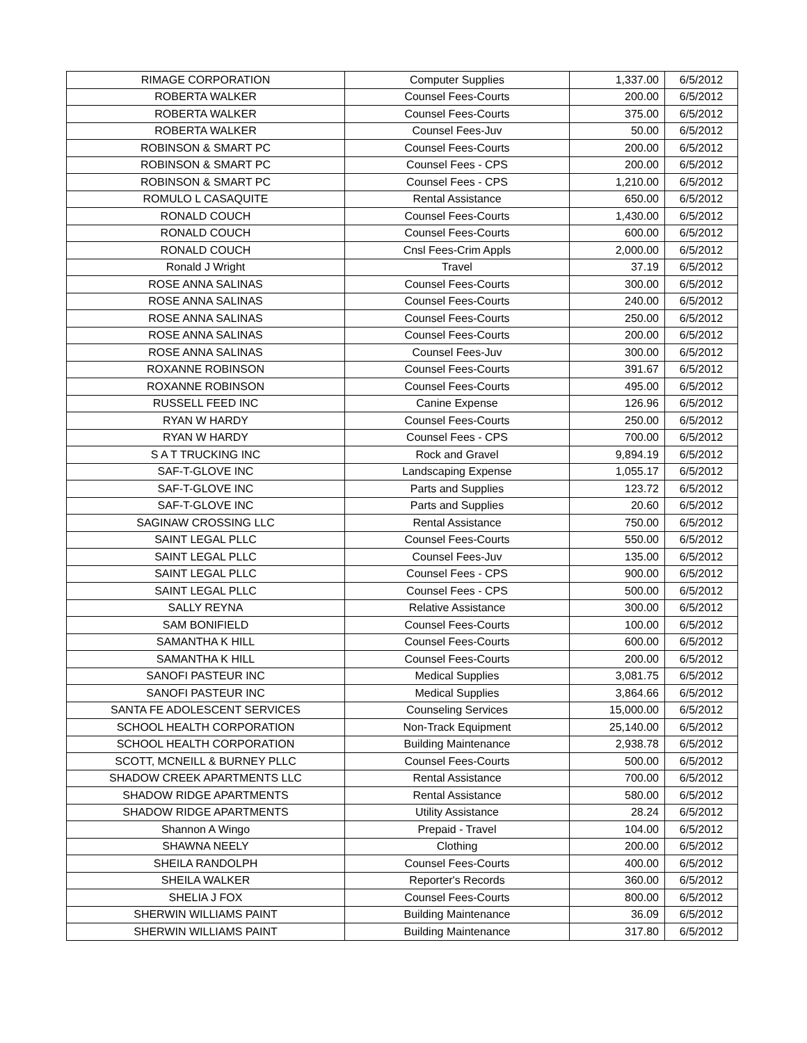| RIMAGE CORPORATION | Computer Supplies | 1,337.00 | 6/5/2012 |
| ROBERTA WALKER | Counsel Fees-Courts | 200.00 | 6/5/2012 |
| ROBERTA WALKER | Counsel Fees-Courts | 375.00 | 6/5/2012 |
| ROBERTA WALKER | Counsel Fees-Juv | 50.00 | 6/5/2012 |
| ROBINSON & SMART PC | Counsel Fees-Courts | 200.00 | 6/5/2012 |
| ROBINSON & SMART PC | Counsel Fees - CPS | 200.00 | 6/5/2012 |
| ROBINSON & SMART PC | Counsel Fees - CPS | 1,210.00 | 6/5/2012 |
| ROMULO L CASAQUITE | Rental Assistance | 650.00 | 6/5/2012 |
| RONALD COUCH | Counsel Fees-Courts | 1,430.00 | 6/5/2012 |
| RONALD COUCH | Counsel Fees-Courts | 600.00 | 6/5/2012 |
| RONALD COUCH | Cnsl Fees-Crim Appls | 2,000.00 | 6/5/2012 |
| Ronald J Wright | Travel | 37.19 | 6/5/2012 |
| ROSE ANNA SALINAS | Counsel Fees-Courts | 300.00 | 6/5/2012 |
| ROSE ANNA SALINAS | Counsel Fees-Courts | 240.00 | 6/5/2012 |
| ROSE ANNA SALINAS | Counsel Fees-Courts | 250.00 | 6/5/2012 |
| ROSE ANNA SALINAS | Counsel Fees-Courts | 200.00 | 6/5/2012 |
| ROSE ANNA SALINAS | Counsel Fees-Juv | 300.00 | 6/5/2012 |
| ROXANNE ROBINSON | Counsel Fees-Courts | 391.67 | 6/5/2012 |
| ROXANNE ROBINSON | Counsel Fees-Courts | 495.00 | 6/5/2012 |
| RUSSELL FEED INC | Canine Expense | 126.96 | 6/5/2012 |
| RYAN W HARDY | Counsel Fees-Courts | 250.00 | 6/5/2012 |
| RYAN W HARDY | Counsel Fees - CPS | 700.00 | 6/5/2012 |
| S A T TRUCKING INC | Rock and Gravel | 9,894.19 | 6/5/2012 |
| SAF-T-GLOVE INC | Landscaping Expense | 1,055.17 | 6/5/2012 |
| SAF-T-GLOVE INC | Parts and Supplies | 123.72 | 6/5/2012 |
| SAF-T-GLOVE INC | Parts and Supplies | 20.60 | 6/5/2012 |
| SAGINAW CROSSING LLC | Rental Assistance | 750.00 | 6/5/2012 |
| SAINT LEGAL PLLC | Counsel Fees-Courts | 550.00 | 6/5/2012 |
| SAINT LEGAL PLLC | Counsel Fees-Juv | 135.00 | 6/5/2012 |
| SAINT LEGAL PLLC | Counsel Fees - CPS | 900.00 | 6/5/2012 |
| SAINT LEGAL PLLC | Counsel Fees - CPS | 500.00 | 6/5/2012 |
| SALLY REYNA | Relative Assistance | 300.00 | 6/5/2012 |
| SAM BONIFIELD | Counsel Fees-Courts | 100.00 | 6/5/2012 |
| SAMANTHA K HILL | Counsel Fees-Courts | 600.00 | 6/5/2012 |
| SAMANTHA K HILL | Counsel Fees-Courts | 200.00 | 6/5/2012 |
| SANOFI PASTEUR INC | Medical Supplies | 3,081.75 | 6/5/2012 |
| SANOFI PASTEUR INC | Medical Supplies | 3,864.66 | 6/5/2012 |
| SANTA FE ADOLESCENT SERVICES | Counseling Services | 15,000.00 | 6/5/2012 |
| SCHOOL HEALTH CORPORATION | Non-Track Equipment | 25,140.00 | 6/5/2012 |
| SCHOOL HEALTH CORPORATION | Building Maintenance | 2,938.78 | 6/5/2012 |
| SCOTT, MCNEILL & BURNEY PLLC | Counsel Fees-Courts | 500.00 | 6/5/2012 |
| SHADOW CREEK APARTMENTS LLC | Rental Assistance | 700.00 | 6/5/2012 |
| SHADOW RIDGE APARTMENTS | Rental Assistance | 580.00 | 6/5/2012 |
| SHADOW RIDGE APARTMENTS | Utility Assistance | 28.24 | 6/5/2012 |
| Shannon A Wingo | Prepaid - Travel | 104.00 | 6/5/2012 |
| SHAWNA NEELY | Clothing | 200.00 | 6/5/2012 |
| SHEILA RANDOLPH | Counsel Fees-Courts | 400.00 | 6/5/2012 |
| SHEILA WALKER | Reporter's Records | 360.00 | 6/5/2012 |
| SHELIA J FOX | Counsel Fees-Courts | 800.00 | 6/5/2012 |
| SHERWIN WILLIAMS PAINT | Building Maintenance | 36.09 | 6/5/2012 |
| SHERWIN WILLIAMS PAINT | Building Maintenance | 317.80 | 6/5/2012 |